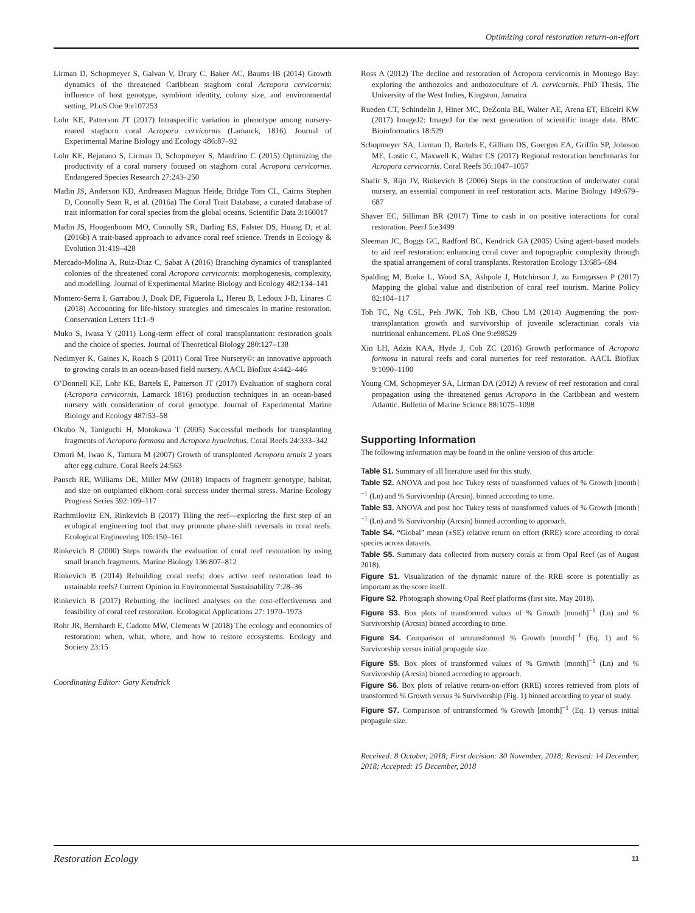Optimizing coral restoration return-on-effort
Lirman D, Schopmeyer S, Galvan V, Drury C, Baker AC, Baums IB (2014) Growth dynamics of the threatened Caribbean staghorn coral Acropora cervicornis: influence of host genotype, symbiont identity, colony size, and environmental setting. PLoS One 9:e107253
Lohr KE, Patterson JT (2017) Intraspecific variation in phenotype among nursery-reared staghorn coral Acropora cervicornis (Lamarck, 1816). Journal of Experimental Marine Biology and Ecology 486:87–92
Lohr KE, Bejarano S, Lirman D, Schopmeyer S, Manfrino C (2015) Optimizing the productivity of a coral nursery focused on staghorn coral Acropora cervicornis. Endangered Species Research 27:243–250
Madin JS, Anderson KD, Andreasen Magnus Heide, Bridge Tom CL, Cairns Stephen D, Connolly Sean R, et al. (2016a) The Coral Trait Database, a curated database of trait information for coral species from the global oceans. Scientific Data 3:160017
Madin JS, Hoogenboom MO, Connolly SR, Darling ES, Falster DS, Huang D, et al. (2016b) A trait-based approach to advance coral reef science. Trends in Ecology & Evolution 31:419–428
Mercado-Molina A, Ruiz-Diaz C, Sabat A (2016) Branching dynamics of transplanted colonies of the threatened coral Acropora cervicornis: morphogenesis, complexity, and modelling. Journal of Experimental Marine Biology and Ecology 482:134–141
Montero-Serra I, Garrabou J, Doak DF, Figuerola L, Hereu B, Ledoux J-B, Linares C (2018) Accounting for life-history strategies and timescales in marine restoration. Conservation Letters 11:1–9
Muko S, Iwasa Y (2011) Long-term effect of coral transplantation: restoration goals and the choice of species. Journal of Theoretical Biology 280:127–138
Nedimyer K, Gaines K, Roach S (2011) Coral Tree Nursery©: an innovative approach to growing corals in an ocean-based field nursery. AACL Bioflux 4:442–446
O’Donnell KE, Lohr KE, Bartels E, Patterson JT (2017) Evaluation of staghorn coral (Acropora cervicornis, Lamarck 1816) production techniques in an ocean-based nursery with consideration of coral genotype. Journal of Experimental Marine Biology and Ecology 487:53–58
Okubo N, Taniguchi H, Motokawa T (2005) Successful methods for transplanting fragments of Acropora formosa and Acropora hyacinthus. Coral Reefs 24:333–342
Omori M, Iwao K, Tamura M (2007) Growth of transplanted Acropora tenuis 2 years after egg culture. Coral Reefs 24:563
Pausch RE, Williams DE, Miller MW (2018) Impacts of fragment genotype, habitat, and size on outplanted elkhorn coral success under thermal stress. Marine Ecology Progress Series 592:109–117
Rachmilovitz EN, Rinkevich B (2017) Tiling the reef—exploring the first step of an ecological engineering tool that may promote phase-shift reversals in coral reefs. Ecological Engineering 105:150–161
Rinkevich B (2000) Steps towards the evaluation of coral reef restoration by using small branch fragments. Marine Biology 136:807–812
Rinkevich B (2014) Rebuilding coral reefs: does active reef restoration lead to ustainable reefs? Current Opinion in Environmental Sustainability 7:28–36
Rinkevich B (2017) Rebutting the inclined analyses on the cost-effectiveness and feasibility of coral reef restoration. Ecological Applications 27: 1970–1973
Rohr JR, Bernhardt E, Cadotte MW, Clements W (2018) The ecology and economics of restoration: when, what, where, and how to restore ecosystems. Ecology and Society 23:15
Coordinating Editor: Gary Kendrick
Ross A (2012) The decline and restoration of Acropora cervicornis in Montego Bay: exploring the anthozoics and anthozoculture of A. cervicornis. PhD Thesis, The University of the West Indies, Kingston, Jamaica
Rueden CT, Schindelin J, Hiner MC, DeZonia BE, Walter AE, Arena ET, Eliceiri KW (2017) ImageJ2: ImageJ for the next generation of scientific image data. BMC Bioinformatics 18:529
Schopmeyer SA, Lirman D, Bartels E, Gilliam DS, Goergen EA, Griffin SP, Johnson ME, Lustic C, Maxwell K, Walter CS (2017) Regional restoration benchmarks for Acropora cervicornis. Coral Reefs 36:1047–1057
Shafir S, Rijn JV, Rinkevich B (2006) Steps in the construction of underwater coral nursery, an essential component in reef restoration acts. Marine Biology 149:679–687
Shaver EC, Silliman BR (2017) Time to cash in on positive interactions for coral restoration. PeerJ 5:e3499
Sleeman JC, Boggs GC, Radford BC, Kendrick GA (2005) Using agent-based models to aid reef restoration: enhancing coral cover and topographic complexity through the spatial arrangement of coral transplants. Restoration Ecology 13:685–694
Spalding M, Burke L, Wood SA, Ashpole J, Hutchinson J, zu Ermgassen P (2017) Mapping the global value and distribution of coral reef tourism. Marine Policy 82:104–117
Toh TC, Ng CSL, Peh JWK, Toh KB, Chou LM (2014) Augmenting the post-transplantation growth and survivorship of juvenile scleractinian corals via nutritional enhancement. PLoS One 9:e98529
Xin LH, Adzis KAA, Hyde J, Cob ZC (2016) Growth performance of Acropora formosa in natural reefs and coral nurseries for reef restoration. AACL Bioflux 9:1090–1100
Young CM, Schopmeyer SA, Lirman DA (2012) A review of reef restoration and coral propagation using the threatened genus Acropora in the Caribbean and western Atlantic. Bulletin of Marine Science 88:1075–1098
Supporting Information
The following information may be found in the online version of this article:
Table S1. Summary of all literature used for this study.
Table S2. ANOVA and post hoc Tukey tests of transformed values of % Growth [month]<sup>−1</sup> (Ln) and % Survivorship (Arcsin). binned according to time.
Table S3. ANOVA and post hoc Tukey tests of transformed values of % Growth [month]<sup>−1</sup> (Ln) and % Survivorship (Arcsin) binned according to approach.
Table S4. “Global” mean (±SE) relative return on effort (RRE) score according to coral species across datasets.
Table S5. Summary data collected from nursery corals at from Opal Reef (as of August 2018).
Figure S1. Visualization of the dynamic nature of the RRE score is potentially as important as the score itself.
Figure S2. Photograph showing Opal Reef platforms (first site, May 2018).
Figure S3. Box plots of transformed values of % Growth [month]<sup>−1</sup> (Ln) and % Survivorship (Arcsin) binned according to time.
Figure S4. Comparison of untransformed % Growth [month]<sup>−1</sup> (Eq. 1) and % Survivorship versus initial propagule size.
Figure S5. Box plots of transformed values of % Growth [month]<sup>−1</sup> (Ln) and % Survivorship (Arcsin) binned according to approach.
Figure S6. Box plots of relative return-on-effort (RRE) scores retrieved from plots of transformed % Growth versus % Survivorship (Fig. 1) binned according to year of study.
Figure S7. Comparison of untransformed % Growth [month]<sup>−1</sup> (Eq. 1) versus initial propagule size.
Received: 8 October, 2018; First decision: 30 November, 2018; Revised: 14 December, 2018; Accepted: 15 December, 2018
Restoration Ecology 11